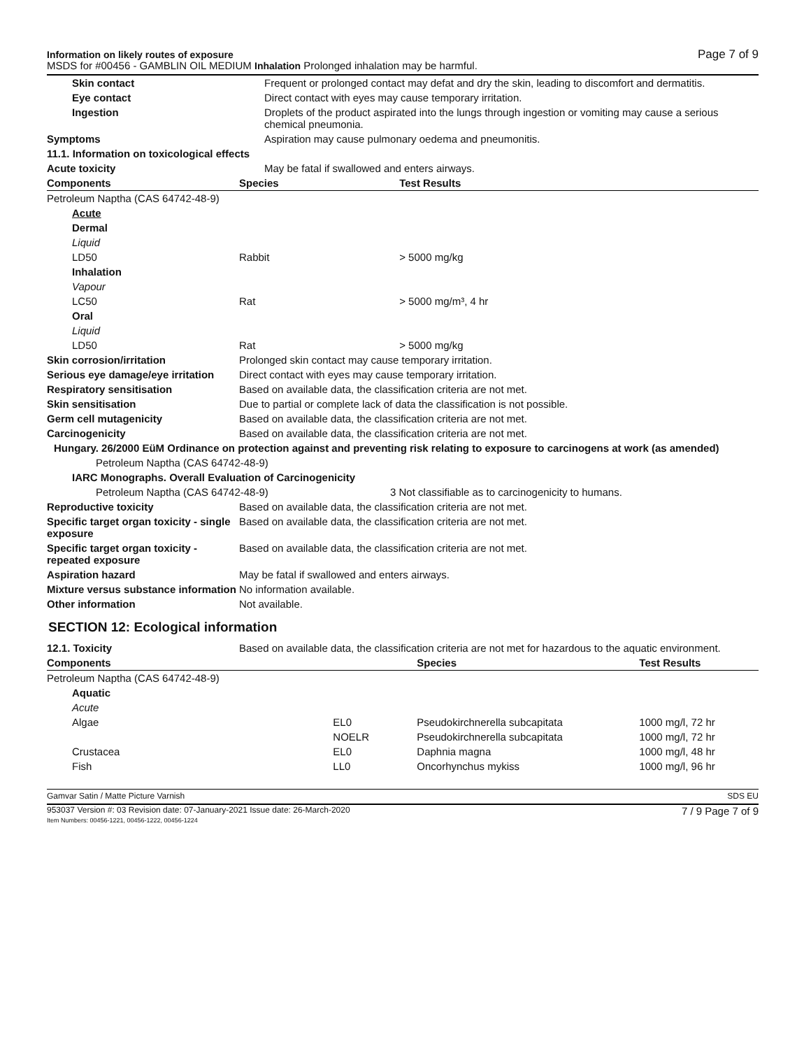Information on likely routes of exposure
MSDS for #00456 - GAMBLIN OIL MEDIUM Inhalation Prolonged inhalation may be harmful.
Page 7 of 9
| Skin contact | Frequent or prolonged contact may defat and dry the skin, leading to discomfort and dermatitis. |
| Eye contact | Direct contact with eyes may cause temporary irritation. |
| Ingestion | Droplets of the product aspirated into the lungs through ingestion or vomiting may cause a serious chemical pneumonia. |
| Symptoms | Aspiration may cause pulmonary oedema and pneumonitis. |
| 11.1. Information on toxicological effects | |
| Acute toxicity | May be fatal if swallowed and enters airways. |
| Components | Species | Test Results |
| --- | --- | --- |
| Petroleum Naptha (CAS 64742-48-9) | | |
| Acute | | |
| Dermal | | |
| Liquid | | |
| LD50 | Rabbit | > 5000 mg/kg |
| Inhalation | | |
| Vapour | | |
| LC50 | Rat | > 5000 mg/m³, 4 hr |
| Oral | | |
| Liquid | | |
| LD50 | Rat | > 5000 mg/kg |
| Skin corrosion/irritation | Prolonged skin contact may cause temporary irritation. |
| Serious eye damage/eye irritation | Direct contact with eyes may cause temporary irritation. |
| Respiratory sensitisation | Based on available data, the classification criteria are not met. |
| Skin sensitisation | Due to partial or complete lack of data the classification is not possible. |
| Germ cell mutagenicity | Based on available data, the classification criteria are not met. |
| Carcinogenicity | Based on available data, the classification criteria are not met. |
| Hungary. 26/2000 EüM Ordinance on protection against and preventing risk relating to exposure to carcinogens at work (as amended) | |
| Petroleum Naptha (CAS 64742-48-9) | |
| IARC Monographs. Overall Evaluation of Carcinogenicity | |
| Petroleum Naptha (CAS 64742-48-9) 3 Not classifiable as to carcinogenicity to humans. | |
| Reproductive toxicity | Based on available data, the classification criteria are not met. |
| Specific target organ toxicity - single exposure | Based on available data, the classification criteria are not met. |
| Specific target organ toxicity - repeated exposure | Based on available data, the classification criteria are not met. |
| Aspiration hazard | May be fatal if swallowed and enters airways. |
| Mixture versus substance information | No information available. |
| Other information | Not available. |
SECTION 12: Ecological information
| 12.1. Toxicity | Based on available data, the classification criteria are not met for hazardous to the aquatic environment. |
| Components | | Species | Test Results |
| --- | --- | --- | --- |
| Petroleum Naptha (CAS 64742-48-9) | | | |
| Aquatic | | | |
| Acute | | | |
| Algae | EL0 | Pseudokirchnerella subcapitata | 1000 mg/l, 72 hr |
| | NOELR | Pseudokirchnerella subcapitata | 1000 mg/l, 72 hr |
| Crustacea | EL0 | Daphnia magna | 1000 mg/l, 48 hr |
| Fish | LL0 | Oncorhynchus mykiss | 1000 mg/l, 96 hr |
Gamvar Satin / Matte Picture Varnish SDS EU
953037 Version #: 03 Revision date: 07-January-2021 Issue date: 26-March-2020
Item Numbers: 00456-1221, 00456-1222, 00456-1224 7 / 9 Page 7 of 9